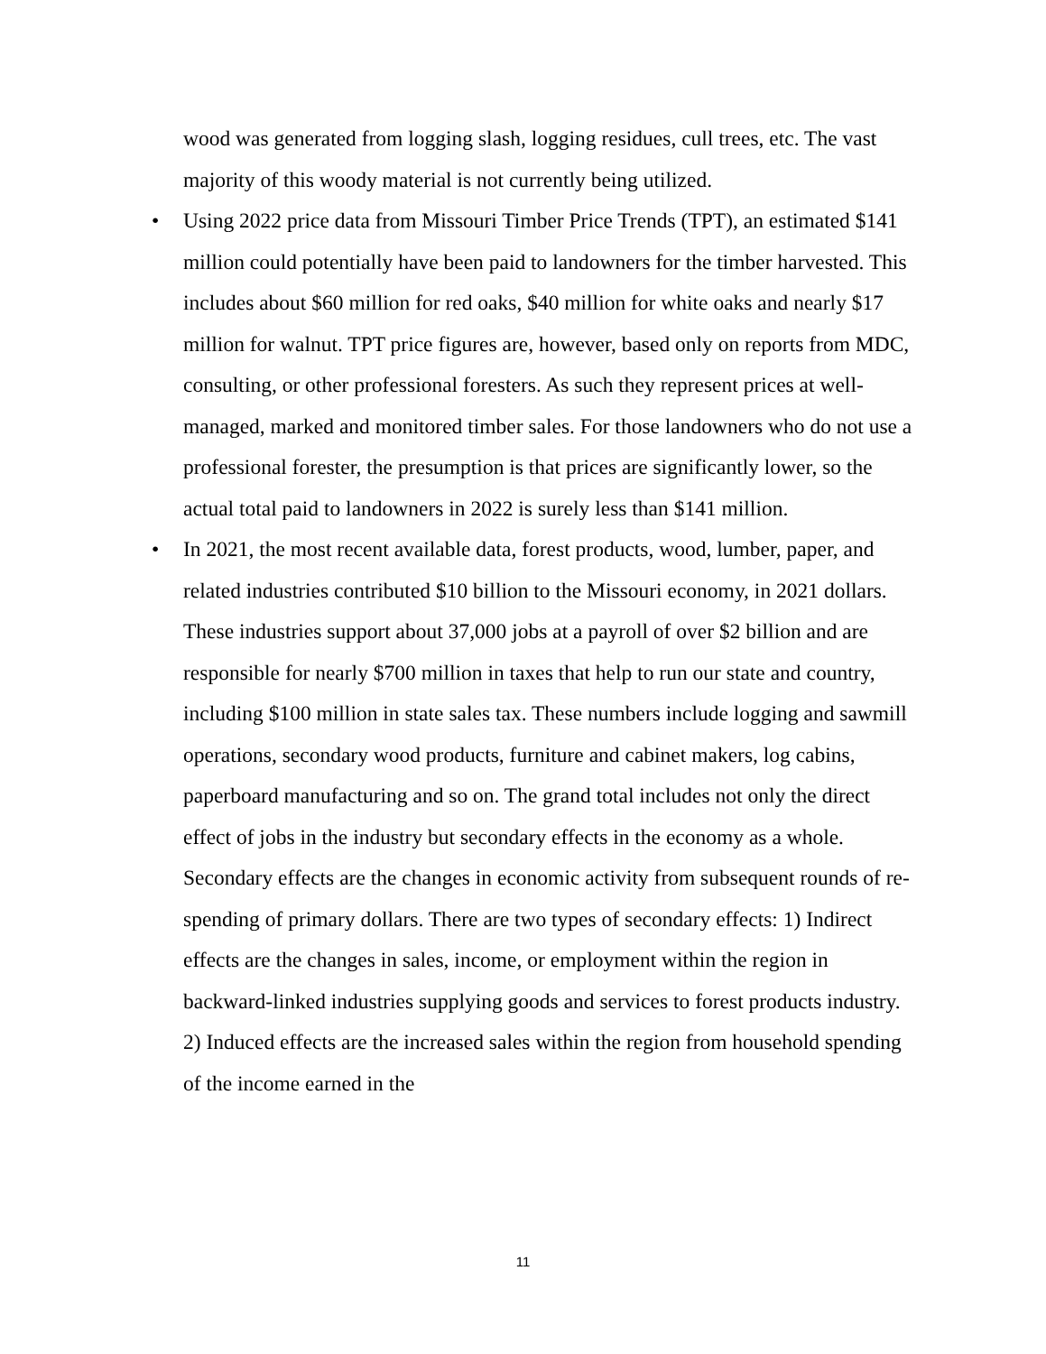wood was generated from logging slash, logging residues, cull trees, etc. The vast majority of this woody material is not currently being utilized.
• Using 2022 price data from Missouri Timber Price Trends (TPT), an estimated $141 million could potentially have been paid to landowners for the timber harvested. This includes about $60 million for red oaks, $40 million for white oaks and nearly $17 million for walnut. TPT price figures are, however, based only on reports from MDC, consulting, or other professional foresters. As such they represent prices at well-managed, marked and monitored timber sales. For those landowners who do not use a professional forester, the presumption is that prices are significantly lower, so the actual total paid to landowners in 2022 is surely less than $141 million.
• In 2021, the most recent available data, forest products, wood, lumber, paper, and related industries contributed $10 billion to the Missouri economy, in 2021 dollars. These industries support about 37,000 jobs at a payroll of over $2 billion and are responsible for nearly $700 million in taxes that help to run our state and country, including $100 million in state sales tax. These numbers include logging and sawmill operations, secondary wood products, furniture and cabinet makers, log cabins, paperboard manufacturing and so on. The grand total includes not only the direct effect of jobs in the industry but secondary effects in the economy as a whole. Secondary effects are the changes in economic activity from subsequent rounds of re-spending of primary dollars. There are two types of secondary effects: 1) Indirect effects are the changes in sales, income, or employment within the region in backward-linked industries supplying goods and services to forest products industry. 2) Induced effects are the increased sales within the region from household spending of the income earned in the
11